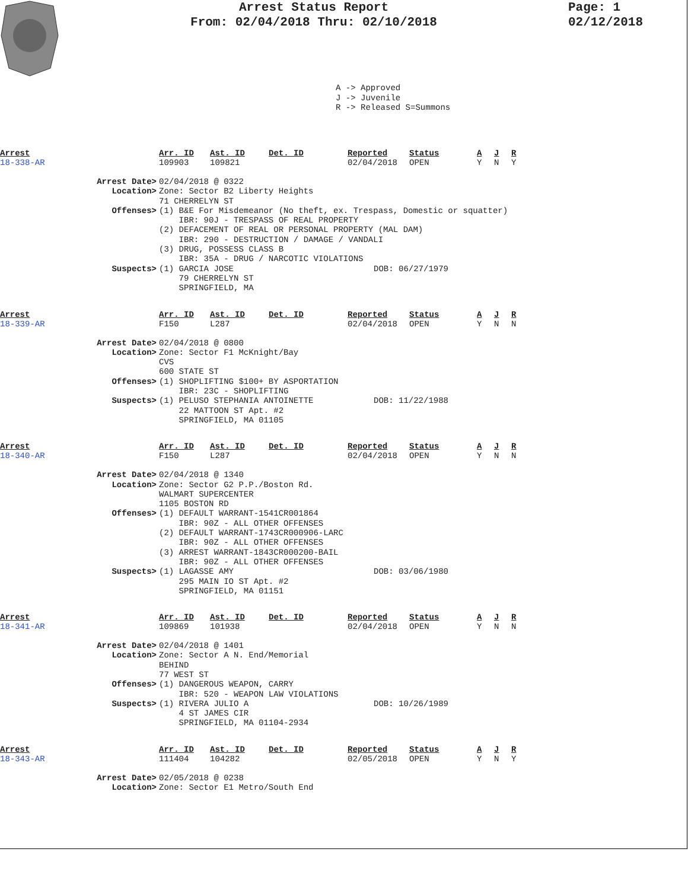Arrest Status Report
From: 02/04/2018 Thru: 02/10/2018
Page: 1
02/12/2018
A -> Approved
J -> Juvenile
R -> Released S=Summons
Arrest Arr. ID Ast. ID Det. ID Reported Status A J R 18-338-AR 109903 109821 02/04/2018 OPEN Y N Y
Arrest Date> 02/04/2018 @ 0322 Location> Zone: Sector B2 Liberty Heights
71 CHERRELYN ST Offenses> (1) B&E For Misdemeanor (No theft, ex. Trespass, Domestic or squatter)
IBR: 90J - TRESPASS OF REAL PROPERTY
(2) DEFACEMENT OF REAL OR PERSONAL PROPERTY (MAL DAM)
IBR: 290 - DESTRUCTION / DAMAGE / VANDALI
(3) DRUG, POSSESS CLASS B
IBR: 35A - DRUG / NARCOTIC VIOLATIONS Suspects> (1) GARCIA JOSE
79 CHERRELYN ST
SPRINGFIELD, MA DOB: 06/27/1979
Arrest Arr. ID Ast. ID Det. ID Reported Status A J R 18-339-AR F150 L287 02/04/2018 OPEN Y N N
Arrest Date> 02/04/2018 @ 0800 Location> Zone: Sector F1 McKnight/Bay
CVS
600 STATE ST Offenses> (1) SHOPLIFTING $100+ BY ASPORTATION
IBR: 23C - SHOPLIFTING Suspects> (1) PELUSO STEPHANIA ANTOINETTE
22 MATTOON ST Apt. #2
SPRINGFIELD, MA 01105 DOB: 11/22/1988
Arrest Arr. ID Ast. ID Det. ID Reported Status A J R 18-340-AR F150 L287 02/04/2018 OPEN Y N N
Arrest Date> 02/04/2018 @ 1340 Location> Zone: Sector G2 P.P./Boston Rd.
WALMART SUPERCENTER
1105 BOSTON RD Offenses> (1) DEFAULT WARRANT-1541CR001864
IBR: 90Z - ALL OTHER OFFENSES
(2) DEFAULT WARRANT-1743CR000906-LARC
IBR: 90Z - ALL OTHER OFFENSES
(3) ARREST WARRANT-1843CR000200-BAIL
IBR: 90Z - ALL OTHER OFFENSES Suspects> (1) LAGASSE AMY
295 MAIN IO ST Apt. #2
SPRINGFIELD, MA 01151 DOB: 03/06/1980
Arrest Arr. ID Ast. ID Det. ID Reported Status A J R 18-341-AR 109869 101938 02/04/2018 OPEN Y N N
Arrest Date> 02/04/2018 @ 1401 Location> Zone: Sector A N. End/Memorial
BEHIND
77 WEST ST Offenses> (1) DANGEROUS WEAPON, CARRY
IBR: 520 - WEAPON LAW VIOLATIONS Suspects> (1) RIVERA JULIO A
4 ST JAMES CIR
SPRINGFIELD, MA 01104-2934 DOB: 10/26/1989
Arrest Arr. ID Ast. ID Det. ID Reported Status A J R 18-343-AR 111404 104282 02/05/2018 OPEN Y N Y
Arrest Date> 02/05/2018 @ 0238 Location> Zone: Sector E1 Metro/South End